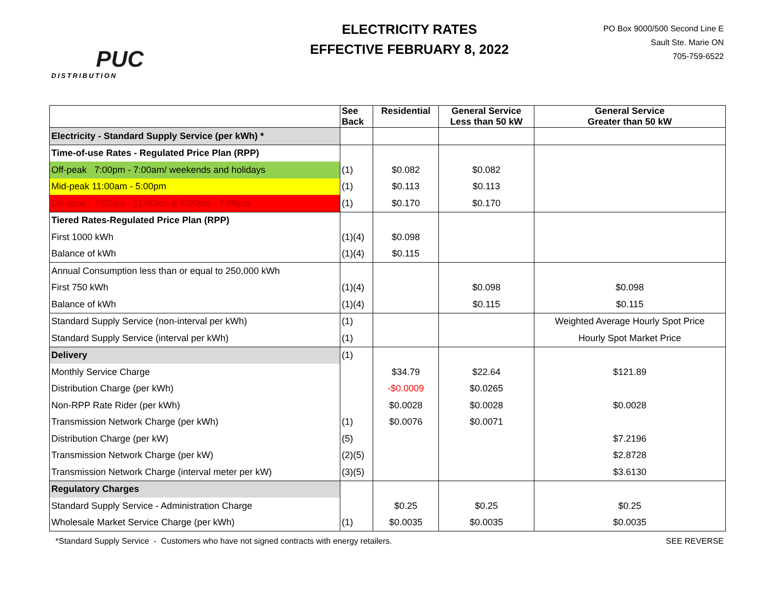PUC
DISTRIBUTION
ELECTRICITY RATES
EFFECTIVE FEBRUARY 8, 2022
PO Box 9000/500 Second Line E
Sault Ste. Marie ON
705-759-6522
| | See Back | Residential | General Service Less than 50 kW | General Service Greater than 50 kW |
| --- | --- | --- | --- | --- |
| Electricity - Standard Supply Service (per kWh) * | | | | |
| Time-of-use Rates - Regulated Price Plan (RPP) | | | | |
| Off-peak 7:00pm - 7:00am/ weekends and holidays | (1) | $0.082 | $0.082 | |
| Mid-peak 11:00am - 5:00pm | (1) | $0.113 | $0.113 | |
| On-peak 7:00am - 11:00am & 5:00pm - 7:00pm | (1) | $0.170 | $0.170 | |
| Tiered Rates-Regulated Price Plan (RPP) | | | | |
| First 1000 kWh | (1)(4) | $0.098 | | |
| Balance of kWh | (1)(4) | $0.115 | | |
| Annual Consumption less than or equal to 250,000 kWh | | | | |
| First 750 kWh | (1)(4) | | $0.098 | $0.098 |
| Balance of kWh | (1)(4) | | $0.115 | $0.115 |
| Standard Supply Service (non-interval per kWh) | (1) | | | Weighted Average Hourly Spot Price |
| Standard Supply Service (interval per kWh) | (1) | | | Hourly Spot Market Price |
| Delivery | (1) | | | |
| Monthly Service Charge | | $34.79 | $22.64 | $121.89 |
| Distribution Charge (per kWh) | | -$0.0009 | $0.0265 | |
| Non-RPP Rate Rider (per kWh) | | $0.0028 | $0.0028 | $0.0028 |
| Transmission Network Charge (per kWh) | (1) | $0.0076 | $0.0071 | |
| Distribution Charge (per kW) | (5) | | | $7.2196 |
| Transmission Network Charge (per kW) | (2)(5) | | | $2.8728 |
| Transmission Network Charge (interval meter per kW) | (3)(5) | | | $3.6130 |
| Regulatory Charges | | | | |
| Standard Supply Service - Administration Charge | | $0.25 | $0.25 | $0.25 |
| Wholesale Market Service Charge (per kWh) | (1) | $0.0035 | $0.0035 | $0.0035 |
*Standard Supply Service - Customers who have not signed contracts with energy retailers. SEE REVERSE